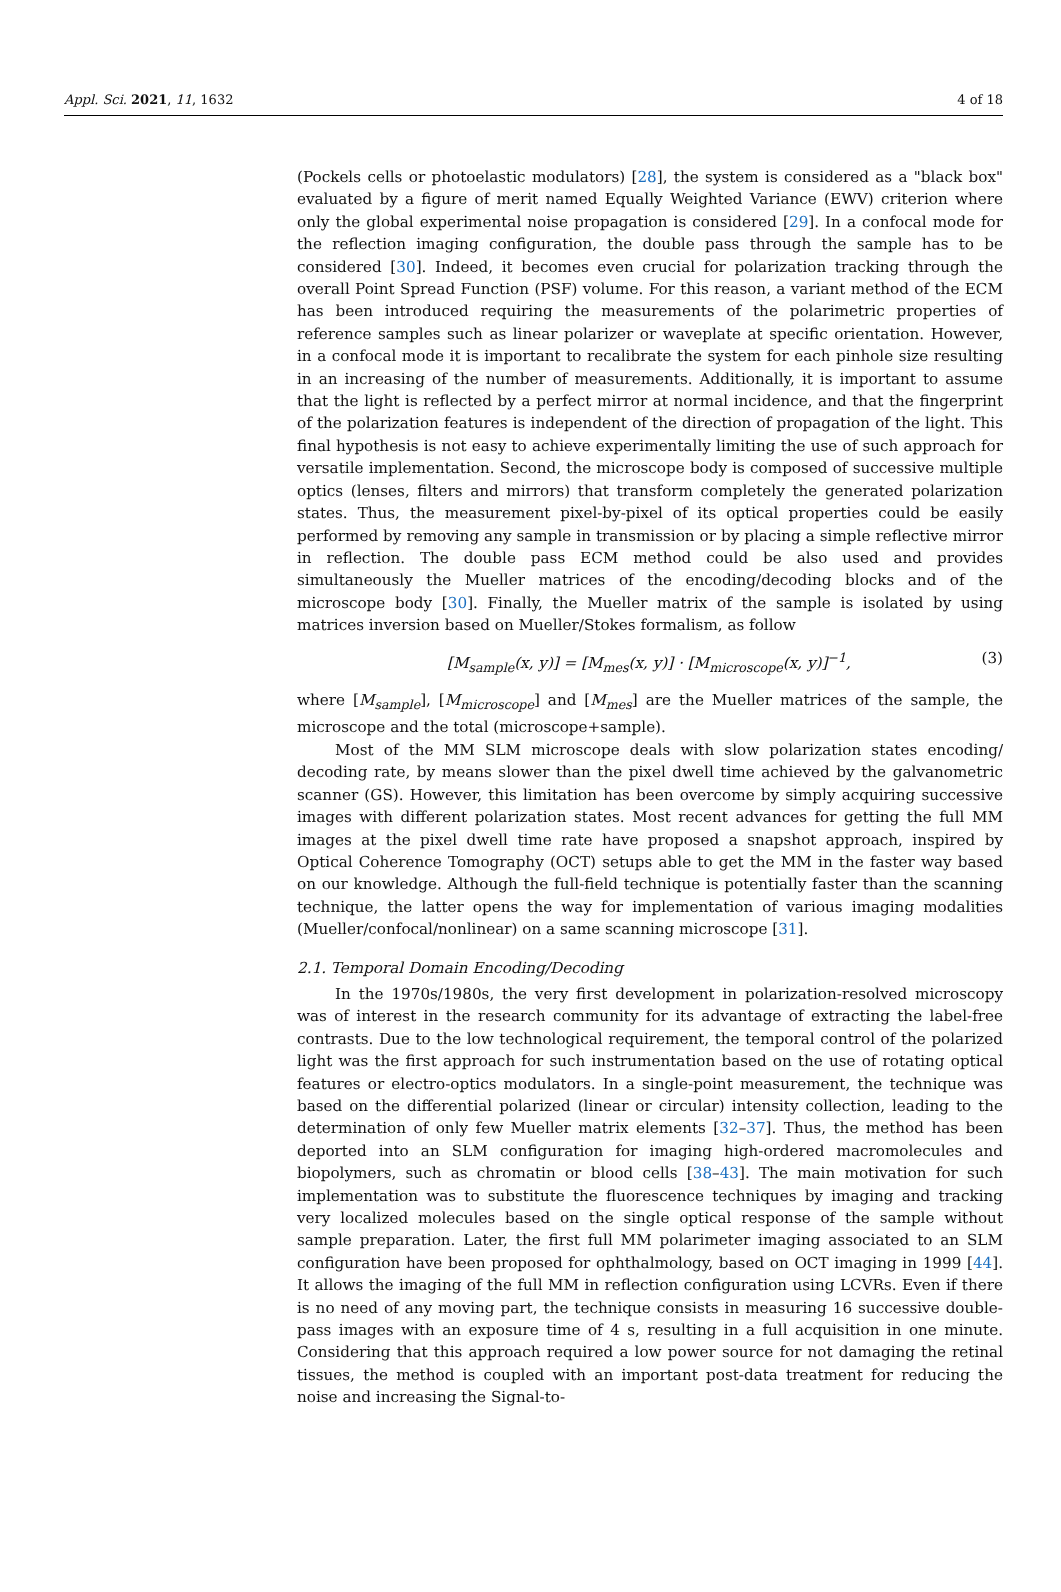Appl. Sci. 2021, 11, 1632 4 of 18
(Pockels cells or photoelastic modulators) [28], the system is considered as a "black box" evaluated by a figure of merit named Equally Weighted Variance (EWV) criterion where only the global experimental noise propagation is considered [29]. In a confocal mode for the reflection imaging configuration, the double pass through the sample has to be considered [30]. Indeed, it becomes even crucial for polarization tracking through the overall Point Spread Function (PSF) volume. For this reason, a variant method of the ECM has been introduced requiring the measurements of the polarimetric properties of reference samples such as linear polarizer or waveplate at specific orientation. However, in a confocal mode it is important to recalibrate the system for each pinhole size resulting in an increasing of the number of measurements. Additionally, it is important to assume that the light is reflected by a perfect mirror at normal incidence, and that the fingerprint of the polarization features is independent of the direction of propagation of the light. This final hypothesis is not easy to achieve experimentally limiting the use of such approach for versatile implementation. Second, the microscope body is composed of successive multiple optics (lenses, filters and mirrors) that transform completely the generated polarization states. Thus, the measurement pixel-by-pixel of its optical properties could be easily performed by removing any sample in transmission or by placing a simple reflective mirror in reflection. The double pass ECM method could be also used and provides simultaneously the Mueller matrices of the encoding/decoding blocks and of the microscope body [30]. Finally, the Mueller matrix of the sample is isolated by using matrices inversion based on Mueller/Stokes formalism, as follow
[M<sub>sample</sub>(x, y)] = [M<sub>mes</sub>(x, y)] · [M<sub>microscope</sub>(x, y)]<sup>−1</sup>, (3)
where [M<sub>sample</sub>], [M<sub>microscope</sub>] and [M<sub>mes</sub>] are the Mueller matrices of the sample, the microscope and the total (microscope+sample).
Most of the MM SLM microscope deals with slow polarization states encoding/ decoding rate, by means slower than the pixel dwell time achieved by the galvanometric scanner (GS). However, this limitation has been overcome by simply acquiring successive images with different polarization states. Most recent advances for getting the full MM images at the pixel dwell time rate have proposed a snapshot approach, inspired by Optical Coherence Tomography (OCT) setups able to get the MM in the faster way based on our knowledge. Although the full-field technique is potentially faster than the scanning technique, the latter opens the way for implementation of various imaging modalities (Mueller/confocal/nonlinear) on a same scanning microscope [31].
2.1. Temporal Domain Encoding/Decoding
In the 1970s/1980s, the very first development in polarization-resolved microscopy was of interest in the research community for its advantage of extracting the label-free contrasts. Due to the low technological requirement, the temporal control of the polarized light was the first approach for such instrumentation based on the use of rotating optical features or electro-optics modulators. In a single-point measurement, the technique was based on the differential polarized (linear or circular) intensity collection, leading to the determination of only few Mueller matrix elements [32–37]. Thus, the method has been deported into an SLM configuration for imaging high-ordered macromolecules and biopolymers, such as chromatin or blood cells [38–43]. The main motivation for such implementation was to substitute the fluorescence techniques by imaging and tracking very localized molecules based on the single optical response of the sample without sample preparation. Later, the first full MM polarimeter imaging associated to an SLM configuration have been proposed for ophthalmology, based on OCT imaging in 1999 [44]. It allows the imaging of the full MM in reflection configuration using LCVRs. Even if there is no need of any moving part, the technique consists in measuring 16 successive double-pass images with an exposure time of 4 s, resulting in a full acquisition in one minute. Considering that this approach required a low power source for not damaging the retinal tissues, the method is coupled with an important post-data treatment for reducing the noise and increasing the Signal-to-